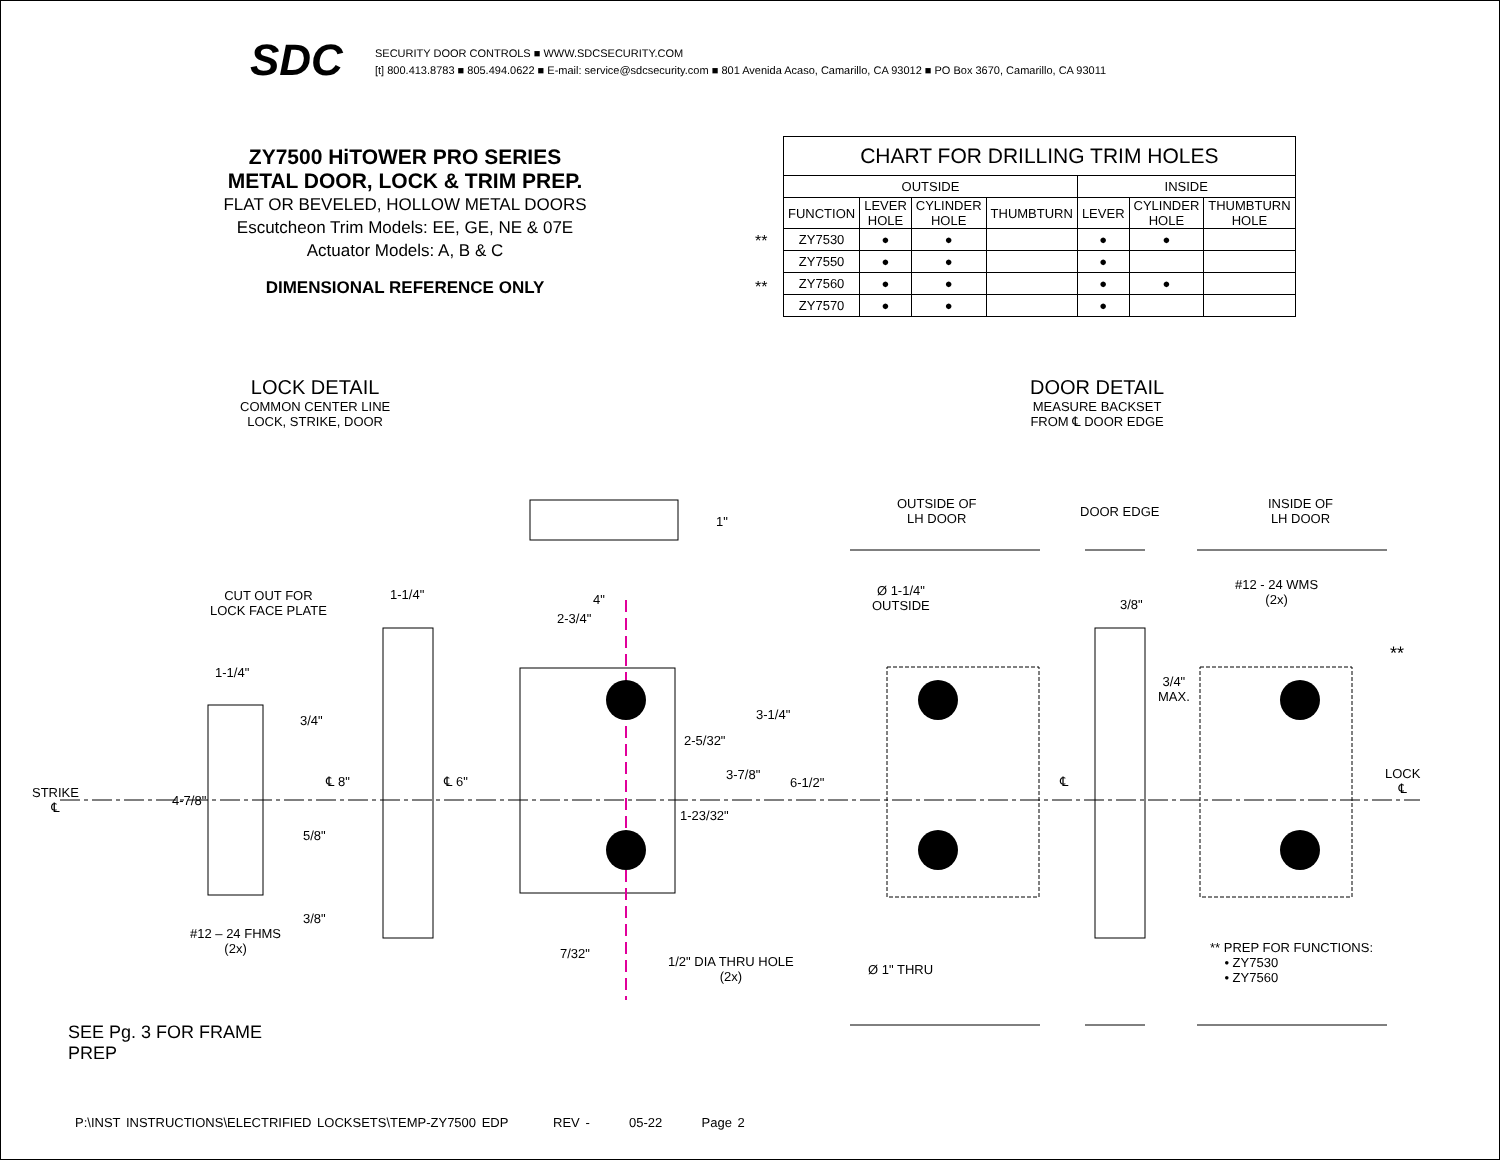SDC
SECURITY DOOR CONTROLS ■ WWW.SDCSECURITY.COM
[t] 800.413.8783 ■ 805.494.0622 ■ E-mail: service@sdcsecurity.com ■ 801 Avenida Acaso, Camarillo, CA 93012 ■ PO Box 3670, Camarillo, CA 93011
ZY7500 HiTOWER PRO SERIES
METAL DOOR, LOCK & TRIM PREP.
FLAT OR BEVELED, HOLLOW METAL DOORS
Escutcheon Trim Models: EE, GE, NE & 07E
Actuator Models: A, B & C
DIMENSIONAL REFERENCE ONLY
**
**
| CHART FOR DRILLING TRIM HOLES | | | | | | |
| --- | --- | --- | --- | --- | --- | --- |
| OUTSIDE | | | | INSIDE | | |
| FUNCTION | LEVER HOLE | CYLINDER HOLE | THUMBTURN | LEVER | CYLINDER HOLE | THUMBTURN HOLE |
| ZY7530 | ● | ● | | ● | ● | |
| ZY7550 | ● | ● | | ● | | |
| ZY7560 | ● | ● | | ● | ● | |
| ZY7570 | ● | ● | | ● | | |
LOCK DETAIL
COMMON CENTER LINE
LOCK, STRIKE, DOOR
DOOR DETAIL
MEASURE BACKSET
FROM ℄ DOOR EDGE
CUT OUT FOR
LOCK FACE PLATE
1-1/4"
1"
4"
2-3/4"
1-1/4"
3/4" 3-1/4"
2-5/32"
3-7/8"
6-1/2"
STRIKE
℄
4-7/8"
℄ 8" ℄ 6"
1-23/32"
5/8"
3/8"
#12 – 24 FHMS
(2x)
7/32"
1/2" DIA THRU HOLE
(2x)
OUTSIDE OF
LH DOOR
DOOR EDGE
INSIDE OF
LH DOOR
Ø 1-1/4"
OUTSIDE
3/8"
#12 - 24 WMS
(2x)
**
3/4"
MAX.
℄
LOCK
℄
Ø 1" THRU
** PREP FOR FUNCTIONS:
• ZY7530
• ZY7560
SEE Pg. 3 FOR FRAME
PREP
P:\INST INSTRUCTIONS\ELECTRIFIED LOCKSETS\TEMP-ZY7500 EDP REV - 05-22 Page 2